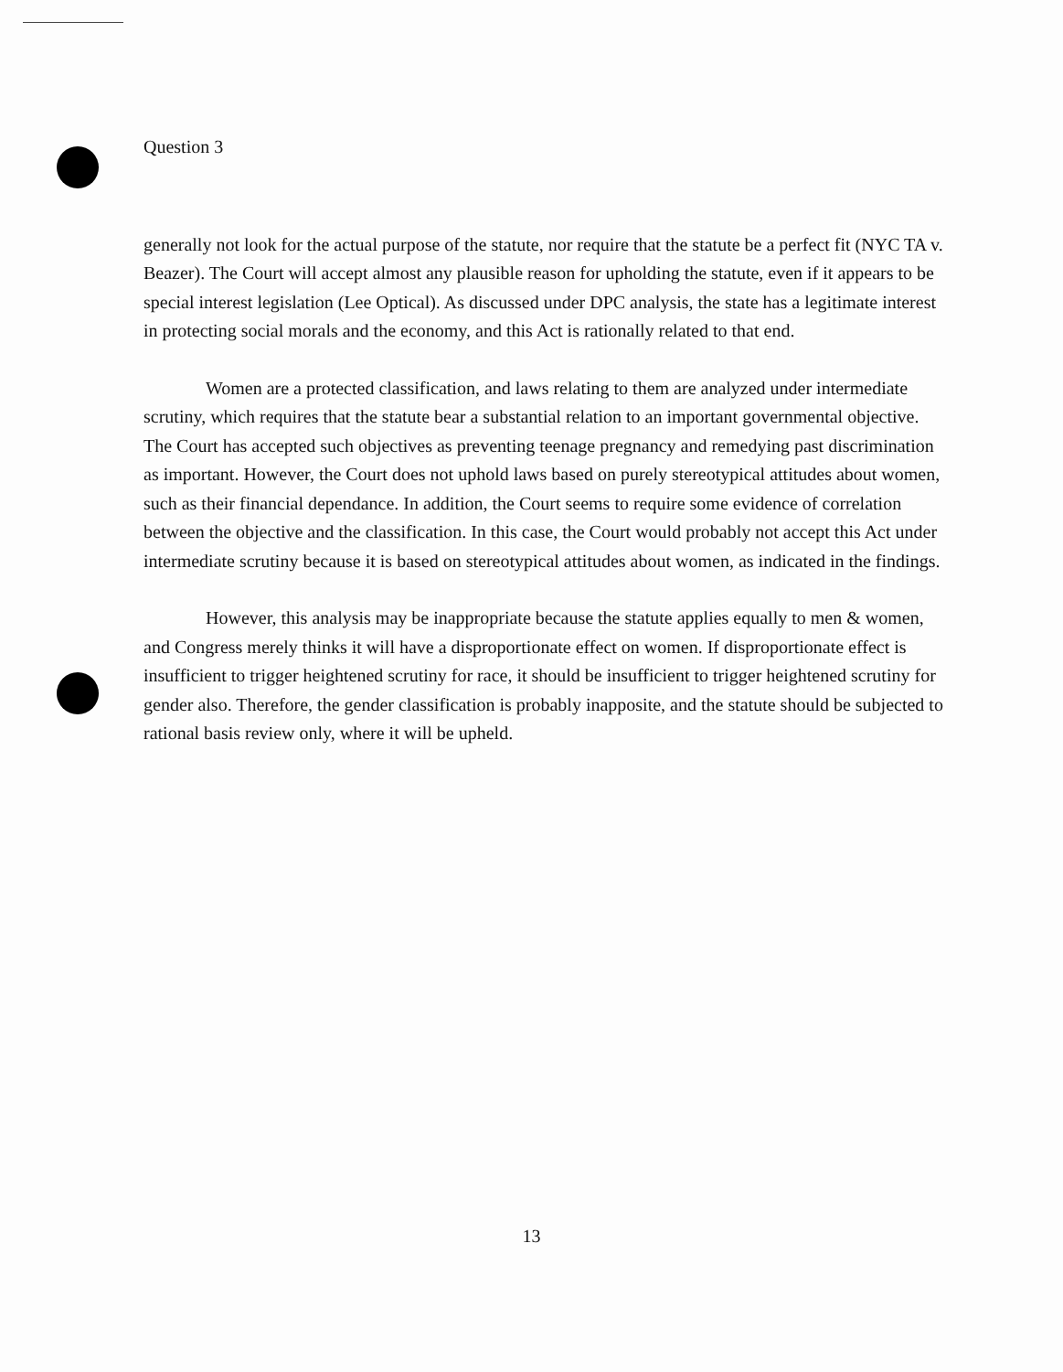Question 3
generally not look for the actual purpose of the statute, nor require that the statute be a perfect fit (NYC TA v. Beazer). The Court will accept almost any plausible reason for upholding the statute, even if it appears to be special interest legislation (Lee Optical). As discussed under DPC analysis, the state has a legitimate interest in protecting social morals and the economy, and this Act is rationally related to that end.
Women are a protected classification, and laws relating to them are analyzed under intermediate scrutiny, which requires that the statute bear a substantial relation to an important governmental objective. The Court has accepted such objectives as preventing teenage pregnancy and remedying past discrimination as important. However, the Court does not uphold laws based on purely stereotypical attitudes about women, such as their financial dependance. In addition, the Court seems to require some evidence of correlation between the objective and the classification. In this case, the Court would probably not accept this Act under intermediate scrutiny because it is based on stereotypical attitudes about women, as indicated in the findings.
However, this analysis may be inappropriate because the statute applies equally to men & women, and Congress merely thinks it will have a disproportionate effect on women. If disproportionate effect is insufficient to trigger heightened scrutiny for race, it should be insufficient to trigger heightened scrutiny for gender also. Therefore, the gender classification is probably inapposite, and the statute should be subjected to rational basis review only, where it will be upheld.
13